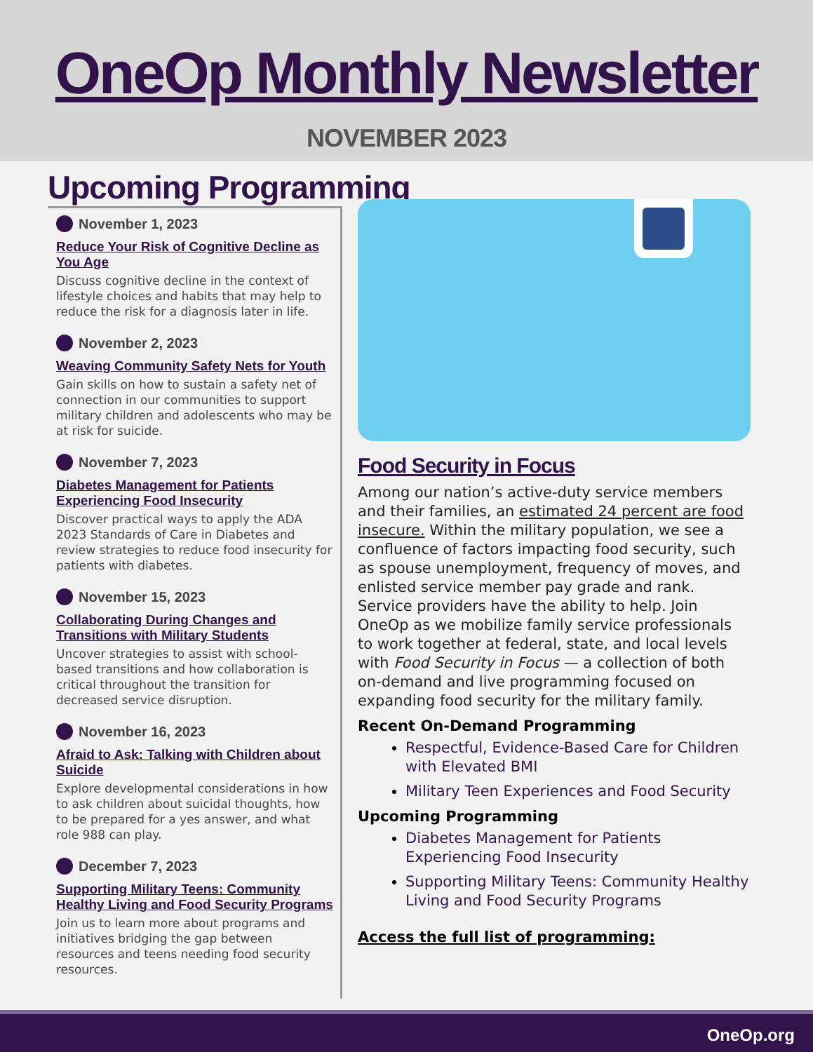OneOp Monthly Newsletter
NOVEMBER 2023
Upcoming Programming
November 1, 2023
Reduce Your Risk of Cognitive Decline as You Age
Discuss cognitive decline in the context of lifestyle choices and habits that may help to reduce the risk for a diagnosis later in life.
November 2, 2023
Weaving Community Safety Nets for Youth
Gain skills on how to sustain a safety net of connection in our communities to support military children and adolescents who may be at risk for suicide.
November 7, 2023
Diabetes Management for Patients Experiencing Food Insecurity
Discover practical ways to apply the ADA 2023 Standards of Care in Diabetes and review strategies to reduce food insecurity for patients with diabetes.
November 15, 2023
Collaborating During Changes and Transitions with Military Students
Uncover strategies to assist with school-based transitions and how collaboration is critical throughout the transition for decreased service disruption.
November 16, 2023
Afraid to Ask: Talking with Children about Suicide
Explore developmental considerations in how to ask children about suicidal thoughts, how to be prepared for a yes answer, and what role 988 can play.
December 7, 2023
Supporting Military Teens: Community Healthy Living and Food Security Programs
Join us to learn more about programs and initiatives bridging the gap between resources and teens needing food security resources.
Food Security in Focus
Among our nation’s active-duty service members and their families, an estimated 24 percent are food insecure. Within the military population, we see a confluence of factors impacting food security, such as spouse unemployment, frequency of moves, and enlisted service member pay grade and rank. Service providers have the ability to help. Join OneOp as we mobilize family service professionals to work together at federal, state, and local levels with Food Security in Focus — a collection of both on-demand and live programming focused on expanding food security for the military family.
Recent On-Demand Programming
Respectful, Evidence-Based Care for Children with Elevated BMI
Military Teen Experiences and Food Security
Upcoming Programming
Diabetes Management for Patients Experiencing Food Insecurity
Supporting Military Teens: Community Healthy Living and Food Security Programs
Access the full list of programming:
OneOp.org